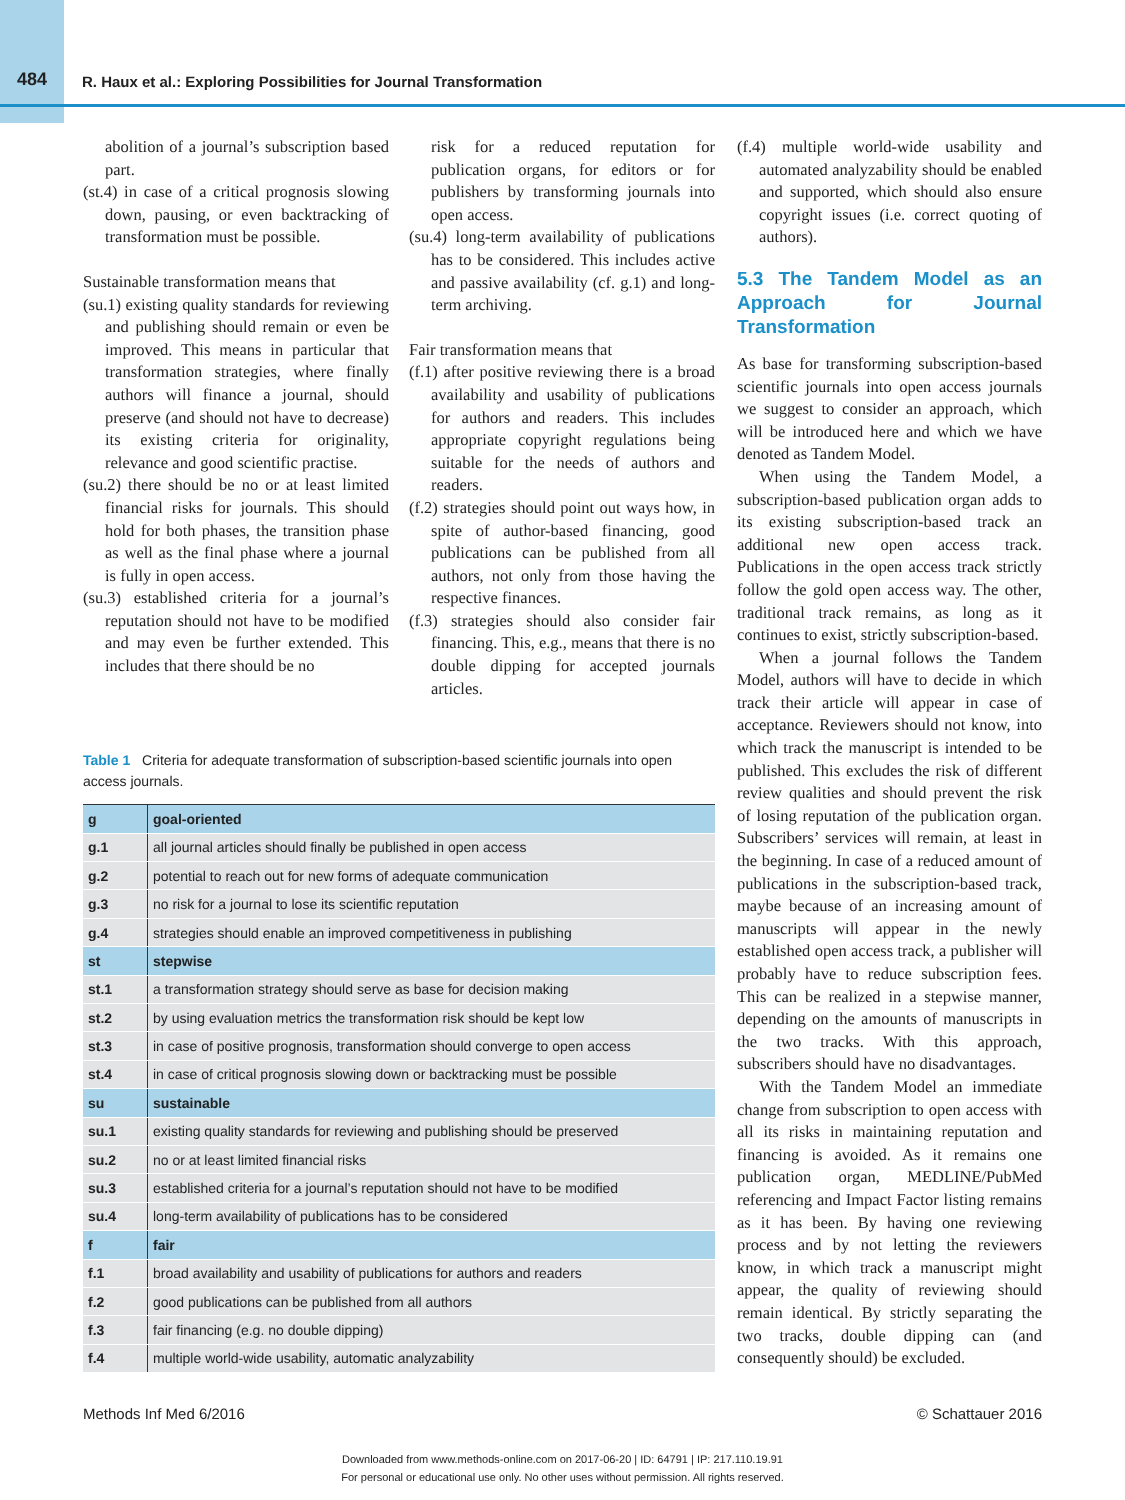484 R. Haux et al.: Exploring Possibilities for Journal Transformation
abolition of a journal’s subscription based part.
(st.4) in case of a critical prognosis slowing down, pausing, or even backtracking of transformation must be possible.
Sustainable transformation means that
(su.1) existing quality standards for reviewing and publishing should remain or even be improved. This means in particular that transformation strategies, where finally authors will finance a journal, should preserve (and should not have to decrease) its existing criteria for originality, relevance and good scientific practise.
(su.2) there should be no or at least limited financial risks for journals. This should hold for both phases, the transition phase as well as the final phase where a journal is fully in open access.
(su.3) established criteria for a journal’s reputation should not have to be modified and may even be further extended. This includes that there should be no
risk for a reduced reputation for publication organs, for editors or for publishers by transforming journals into open access.
(su.4) long-term availability of publications has to be considered. This includes active and passive availability (cf. g.1) and long-term archiving.
Fair transformation means that
(f.1) after positive reviewing there is a broad availability and usability of publications for authors and readers. This includes appropriate copyright regulations being suitable for the needs of authors and readers.
(f.2) strategies should point out ways how, in spite of author-based financing, good publications can be published from all authors, not only from those having the respective finances.
(f.3) strategies should also consider fair financing. This, e.g., means that there is no double dipping for accepted journals articles.
Table 1 Criteria for adequate transformation of subscription-based scientific journals into open access journals.
| g | goal-oriented |
| g.1 | all journal articles should finally be published in open access |
| g.2 | potential to reach out for new forms of adequate communication |
| g.3 | no risk for a journal to lose its scientific reputation |
| g.4 | strategies should enable an improved competitiveness in publishing |
| st | stepwise |
| st.1 | a transformation strategy should serve as base for decision making |
| st.2 | by using evaluation metrics the transformation risk should be kept low |
| st.3 | in case of positive prognosis, transformation should converge to open access |
| st.4 | in case of critical prognosis slowing down or backtracking must be possible |
| su | sustainable |
| su.1 | existing quality standards for reviewing and publishing should be preserved |
| su.2 | no or at least limited financial risks |
| su.3 | established criteria for a journal’s reputation should not have to be modified |
| su.4 | long-term availability of publications has to be considered |
| f | fair |
| f.1 | broad availability and usability of publications for authors and readers |
| f.2 | good publications can be published from all authors |
| f.3 | fair financing (e.g. no double dipping) |
| f.4 | multiple world-wide usability, automatic analyzability |
(f.4) multiple world-wide usability and automated analyzability should be enabled and supported, which should also ensure copyright issues (i.e. correct quoting of authors).
5.3 The Tandem Model as an Approach for Journal Transformation
As base for transforming subscription-based scientific journals into open access journals we suggest to consider an approach, which will be introduced here and which we have denoted as Tandem Model.
When using the Tandem Model, a subscription-based publication organ adds to its existing subscription-based track an additional new open access track. Publications in the open access track strictly follow the gold open access way. The other, traditional track remains, as long as it continues to exist, strictly subscription-based.
When a journal follows the Tandem Model, authors will have to decide in which track their article will appear in case of acceptance. Reviewers should not know, into which track the manuscript is intended to be published. This excludes the risk of different review qualities and should prevent the risk of losing reputation of the publication organ. Subscribers’ services will remain, at least in the beginning. In case of a reduced amount of publications in the subscription-based track, maybe because of an increasing amount of manuscripts will appear in the newly established open access track, a publisher will probably have to reduce subscription fees. This can be realized in a stepwise manner, depending on the amounts of manuscripts in the two tracks. With this approach, subscribers should have no disadvantages.
With the Tandem Model an immediate change from subscription to open access with all its risks in maintaining reputation and financing is avoided. As it remains one publication organ, MEDLINE/PubMed referencing and Impact Factor listing remains as it has been. By having one reviewing process and by not letting the reviewers know, in which track a manuscript might appear, the quality of reviewing should remain identical. By strictly separating the two tracks, double dipping can (and consequently should) be excluded.
Methods Inf Med 6/2016 © Schattauer 2016
Downloaded from www.methods-online.com on 2017-06-20 | ID: 64791 | IP: 217.110.19.91
For personal or educational use only. No other uses without permission. All rights reserved.